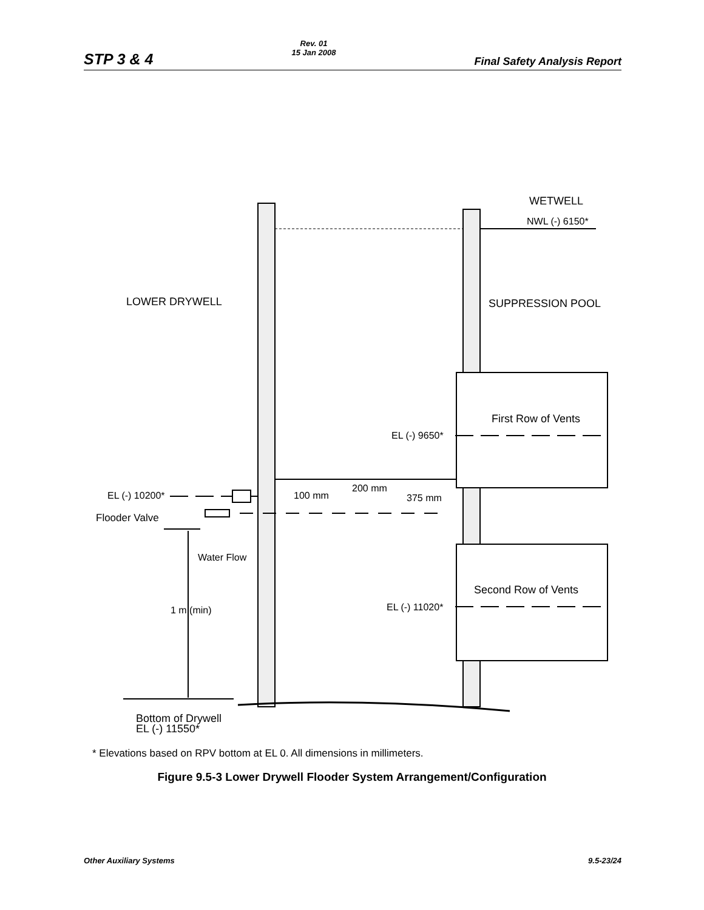STP 3 & 4
Rev. 01
15 Jan 2008
Final Safety Analysis Report
WETWELL
NWL (-) 6150*
LOWER DRYWELL
SUPPRESSION POOL
First Row of Vents
EL (-) 9650*
200 mm
EL (-) 10200*
100 mm
375 mm
Flooder Valve
Water Flow
Second Row of Vents
EL (-) 11020*
1 m (min)
Bottom of Drywell
EL (-) 11550*
* Elevations based on RPV bottom at EL 0. All dimensions in millimeters.
Figure 9.5-3 Lower Drywell Flooder System Arrangement/Configuration
Other Auxiliary Systems 9.5-23/24